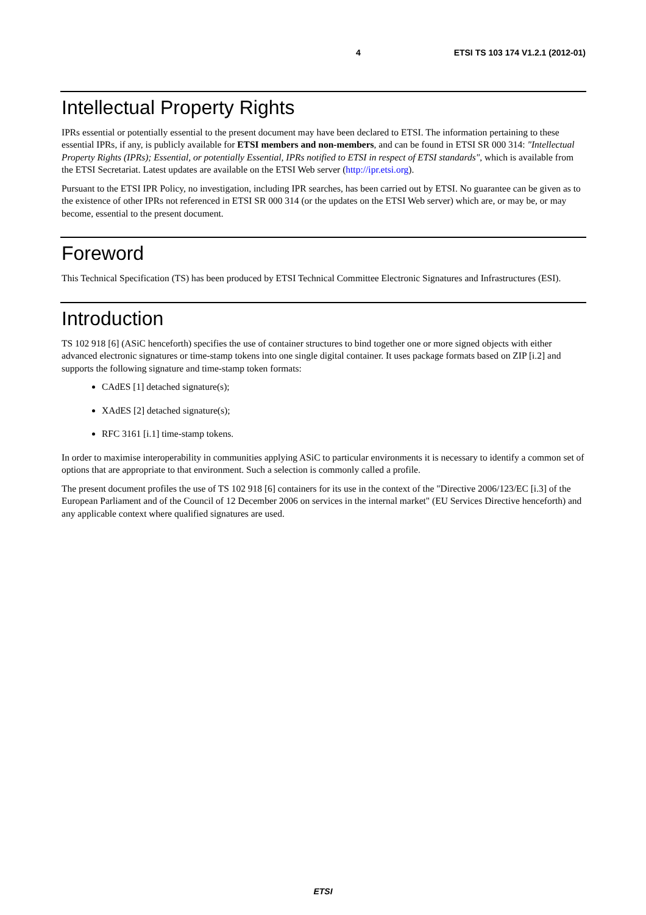4 ETSI TS 103 174 V1.2.1 (2012-01)
Intellectual Property Rights
IPRs essential or potentially essential to the present document may have been declared to ETSI. The information pertaining to these essential IPRs, if any, is publicly available for ETSI members and non-members, and can be found in ETSI SR 000 314: "Intellectual Property Rights (IPRs); Essential, or potentially Essential, IPRs notified to ETSI in respect of ETSI standards", which is available from the ETSI Secretariat. Latest updates are available on the ETSI Web server (http://ipr.etsi.org).
Pursuant to the ETSI IPR Policy, no investigation, including IPR searches, has been carried out by ETSI. No guarantee can be given as to the existence of other IPRs not referenced in ETSI SR 000 314 (or the updates on the ETSI Web server) which are, or may be, or may become, essential to the present document.
Foreword
This Technical Specification (TS) has been produced by ETSI Technical Committee Electronic Signatures and Infrastructures (ESI).
Introduction
TS 102 918 [6] (ASiC henceforth) specifies the use of container structures to bind together one or more signed objects with either advanced electronic signatures or time-stamp tokens into one single digital container. It uses package formats based on ZIP [i.2] and supports the following signature and time-stamp token formats:
CAdES [1] detached signature(s);
XAdES [2] detached signature(s);
RFC 3161 [i.1] time-stamp tokens.
In order to maximise interoperability in communities applying ASiC to particular environments it is necessary to identify a common set of options that are appropriate to that environment. Such a selection is commonly called a profile.
The present document profiles the use of TS 102 918 [6] containers for its use in the context of the "Directive 2006/123/EC [i.3] of the European Parliament and of the Council of 12 December 2006 on services in the internal market" (EU Services Directive henceforth) and any applicable context where qualified signatures are used.
ETSI